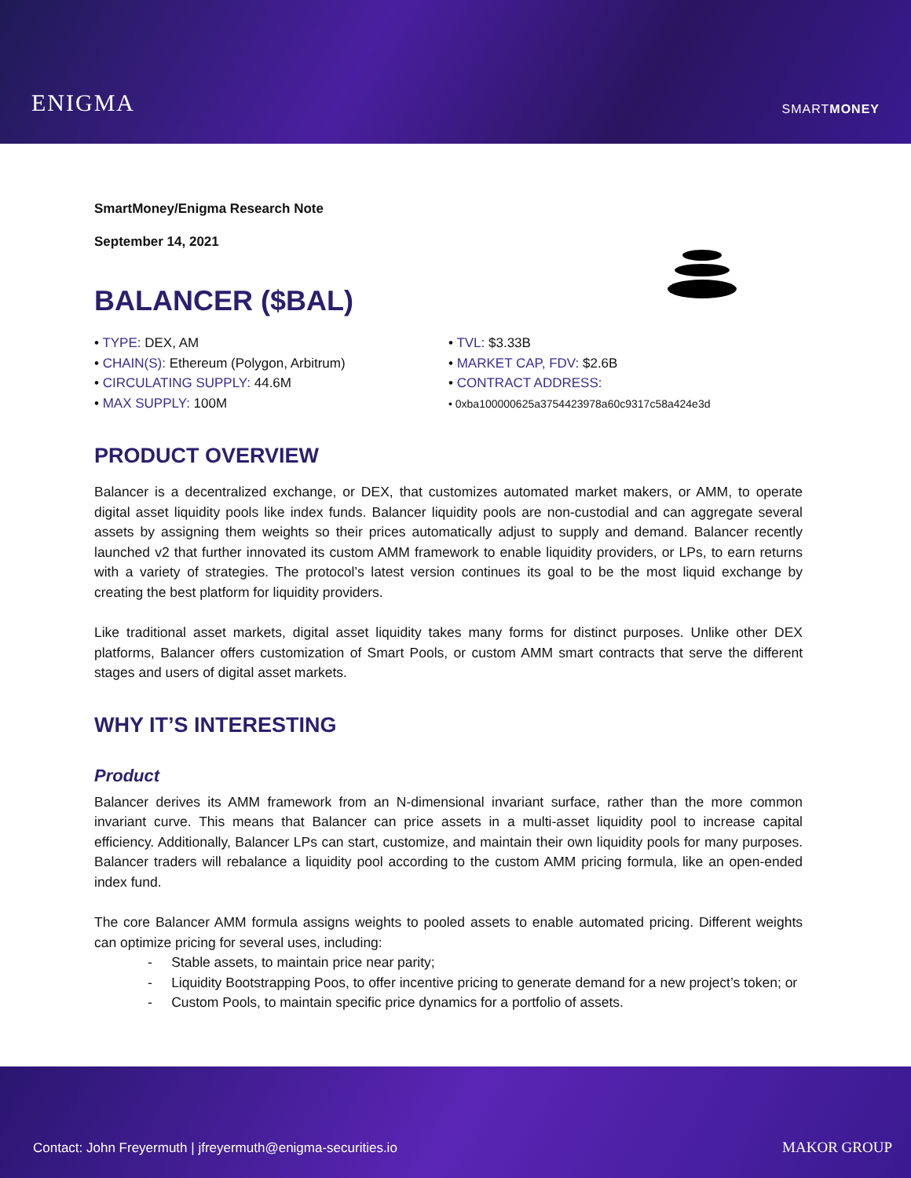ENIGMA
SMARTMONEY
SmartMoney/Enigma Research Note
September 14, 2021
BALANCER ($BAL)
• TYPE: DEX, AM
• CHAIN(S): Ethereum (Polygon, Arbitrum)
• CIRCULATING SUPPLY: 44.6M
• MAX SUPPLY: 100M
• TVL: $3.33B
• MARKET CAP, FDV: $2.6B
• CONTRACT ADDRESS:
• 0xba100000625a3754423978a60c9317c58a424e3d
PRODUCT OVERVIEW
Balancer is a decentralized exchange, or DEX, that customizes automated market makers, or AMM, to operate digital asset liquidity pools like index funds. Balancer liquidity pools are non-custodial and can aggregate several assets by assigning them weights so their prices automatically adjust to supply and demand. Balancer recently launched v2 that further innovated its custom AMM framework to enable liquidity providers, or LPs, to earn returns with a variety of strategies. The protocol’s latest version continues its goal to be the most liquid exchange by creating the best platform for liquidity providers.
Like traditional asset markets, digital asset liquidity takes many forms for distinct purposes. Unlike other DEX platforms, Balancer offers customization of Smart Pools, or custom AMM smart contracts that serve the different stages and users of digital asset markets.
WHY IT’S INTERESTING
Product
Balancer derives its AMM framework from an N-dimensional invariant surface, rather than the more common invariant curve. This means that Balancer can price assets in a multi-asset liquidity pool to increase capital efficiency. Additionally, Balancer LPs can start, customize, and maintain their own liquidity pools for many purposes. Balancer traders will rebalance a liquidity pool according to the custom AMM pricing formula, like an open-ended index fund.
The core Balancer AMM formula assigns weights to pooled assets to enable automated pricing. Different weights can optimize pricing for several uses, including:
- Stable assets, to maintain price near parity;
- Liquidity Bootstrapping Poos, to offer incentive pricing to generate demand for a new project’s token; or
- Custom Pools, to maintain specific price dynamics for a portfolio of assets.
Contact: John Freyermuth | jfreyermuth@enigma-securities.io MAKOR GROUP